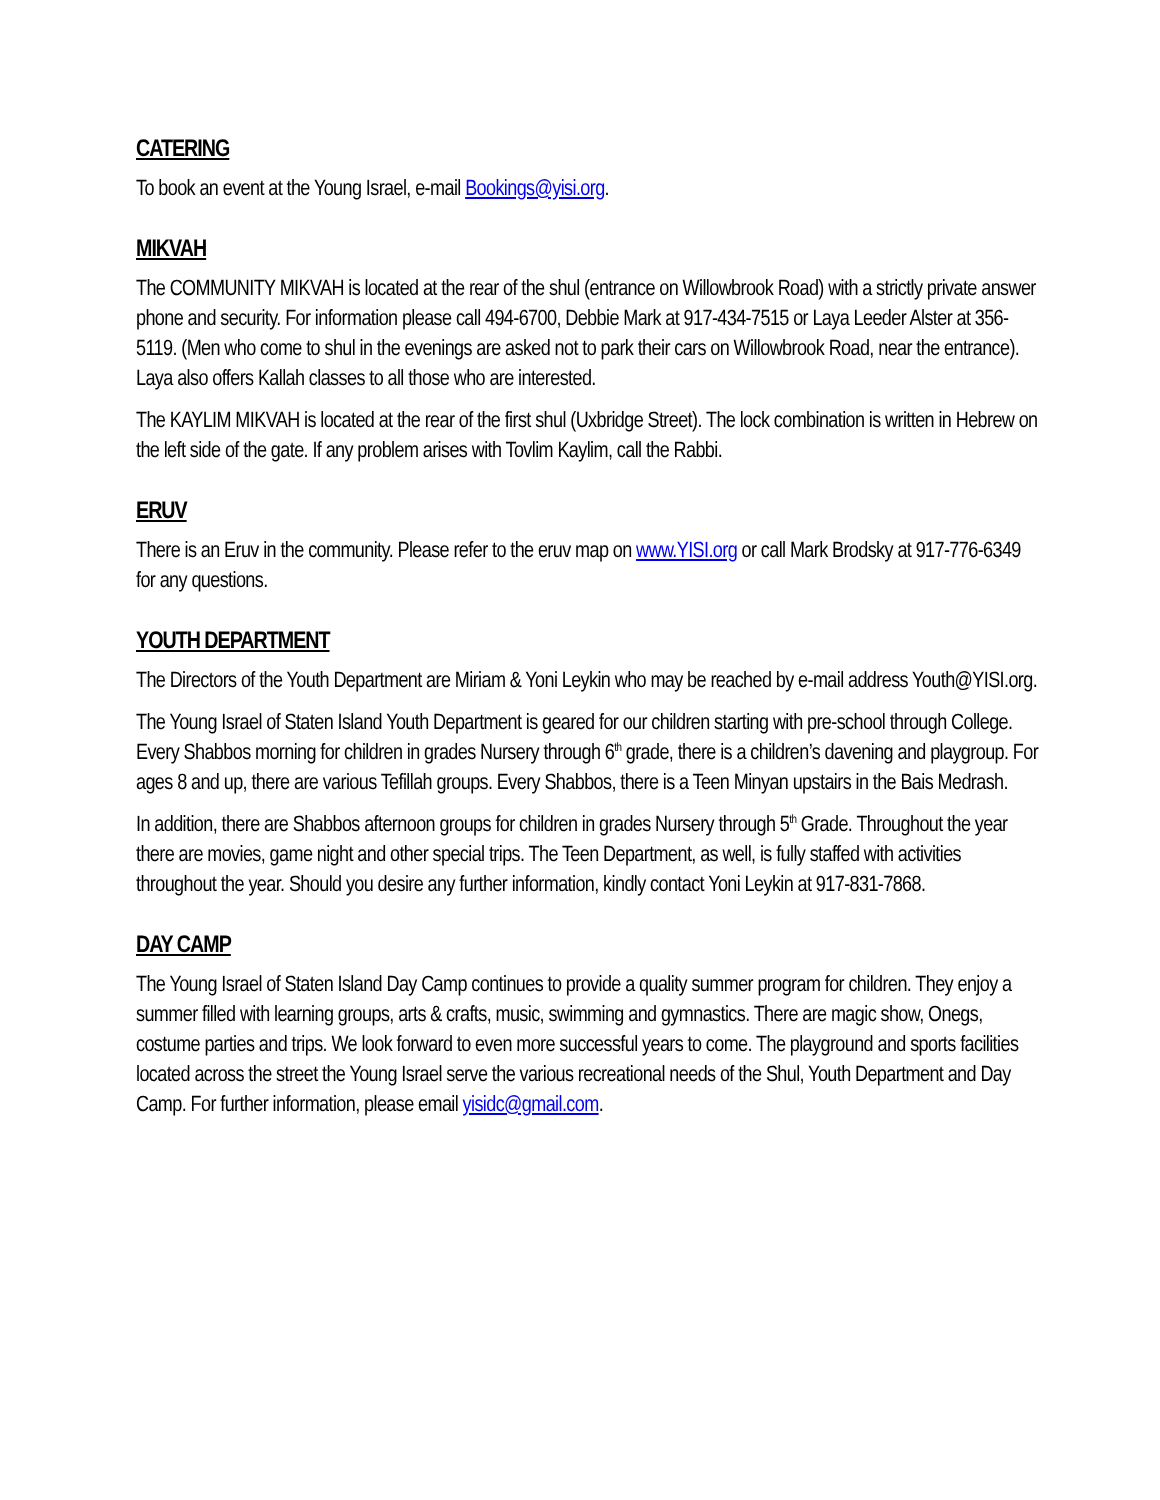CATERING
To book an event at the Young Israel, e-mail Bookings@yisi.org.
MIKVAH
The COMMUNITY MIKVAH is located at the rear of the shul (entrance on Willowbrook Road) with a strictly private answer phone and security. For information please call 494-6700, Debbie Mark at 917-434-7515 or Laya Leeder Alster at 356-5119. (Men who come to shul in the evenings are asked not to park their cars on Willowbrook Road, near the entrance). Laya also offers Kallah classes to all those who are interested.
The KAYLIM MIKVAH is located at the rear of the first shul (Uxbridge Street). The lock combination is written in Hebrew on the left side of the gate. If any problem arises with Tovlim Kaylim, call the Rabbi.
ERUV
There is an Eruv in the community. Please refer to the eruv map on www.YISI.org or call Mark Brodsky at 917-776-6349 for any questions.
YOUTH DEPARTMENT
The Directors of the Youth Department are Miriam & Yoni Leykin who may be reached by e-mail address Youth@YISI.org.
The Young Israel of Staten Island Youth Department is geared for our children starting with pre-school through College. Every Shabbos morning for children in grades Nursery through 6<sup>th</sup> grade, there is a children’s davening and playgroup. For ages 8 and up, there are various Tefillah groups. Every Shabbos, there is a Teen Minyan upstairs in the Bais Medrash.
In addition, there are Shabbos afternoon groups for children in grades Nursery through 5<sup>th</sup> Grade. Throughout the year there are movies, game night and other special trips. The Teen Department, as well, is fully staffed with activities throughout the year. Should you desire any further information, kindly contact Yoni Leykin at 917-831-7868.
DAY CAMP
The Young Israel of Staten Island Day Camp continues to provide a quality summer program for children. They enjoy a summer filled with learning groups, arts & crafts, music, swimming and gymnastics. There are magic show, Onegs, costume parties and trips. We look forward to even more successful years to come. The playground and sports facilities located across the street the Young Israel serve the various recreational needs of the Shul, Youth Department and Day Camp. For further information, please email yisidc@gmail.com.